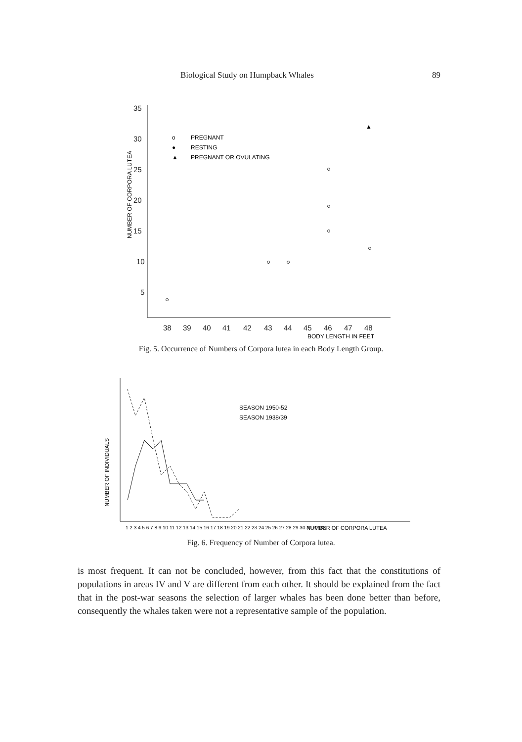Biological Study on Humpback Whales 89
35
30
25
20
15
10
5
38
39
40
41
42
43
44
45
46
47
48
BODY LENGTH IN FEET
NUMBER OF CORPORA LUTEA
o
PREGNANT
●
RESTING
▲
PREGNANT OR OVULATING
▲
Fig. 5. Occurrence of Numbers of Corpora lutea in each Body Length Group.
NUMBER OF CORPORA LUTEA
NUMBER OF INDIVIDUALS
1 2 3 4 5 6 7 8 9 10 11 12 13 14 15 16 17 18 19 20 21 22 23 24 25 26 27 28 29 30 31 32 33
SEASON 1950-52
SEASON 1938/39
Fig. 6. Frequency of Number of Corpora lutea.
is most frequent. It can not be concluded, however, from this fact that the constitutions of populations in areas IV and V are different from each other. It should be explained from the fact that in the post-war seasons the selection of larger whales has been done better than before, consequently the whales taken were not a representative sample of the population.